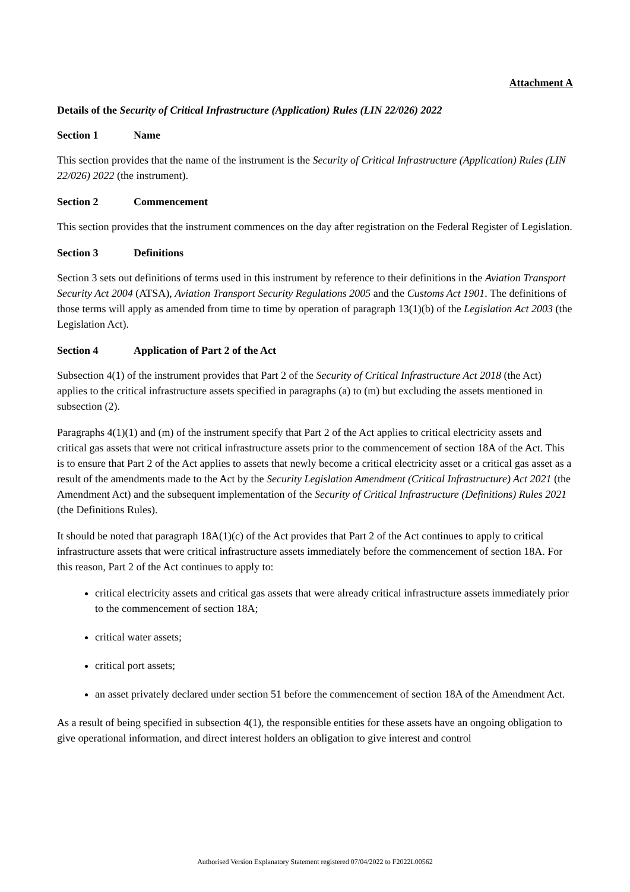Attachment A
Details of the Security of Critical Infrastructure (Application) Rules (LIN 22/026) 2022
Section 1 Name
This section provides that the name of the instrument is the Security of Critical Infrastructure (Application) Rules (LIN 22/026) 2022 (the instrument).
Section 2 Commencement
This section provides that the instrument commences on the day after registration on the Federal Register of Legislation.
Section 3 Definitions
Section 3 sets out definitions of terms used in this instrument by reference to their definitions in the Aviation Transport Security Act 2004 (ATSA), Aviation Transport Security Regulations 2005 and the Customs Act 1901. The definitions of those terms will apply as amended from time to time by operation of paragraph 13(1)(b) of the Legislation Act 2003 (the Legislation Act).
Section 4 Application of Part 2 of the Act
Subsection 4(1) of the instrument provides that Part 2 of the Security of Critical Infrastructure Act 2018 (the Act) applies to the critical infrastructure assets specified in paragraphs (a) to (m) but excluding the assets mentioned in subsection (2).
Paragraphs 4(1)(1) and (m) of the instrument specify that Part 2 of the Act applies to critical electricity assets and critical gas assets that were not critical infrastructure assets prior to the commencement of section 18A of the Act. This is to ensure that Part 2 of the Act applies to assets that newly become a critical electricity asset or a critical gas asset as a result of the amendments made to the Act by the Security Legislation Amendment (Critical Infrastructure) Act 2021 (the Amendment Act) and the subsequent implementation of the Security of Critical Infrastructure (Definitions) Rules 2021 (the Definitions Rules).
It should be noted that paragraph 18A(1)(c) of the Act provides that Part 2 of the Act continues to apply to critical infrastructure assets that were critical infrastructure assets immediately before the commencement of section 18A. For this reason, Part 2 of the Act continues to apply to:
critical electricity assets and critical gas assets that were already critical infrastructure assets immediately prior to the commencement of section 18A;
critical water assets;
critical port assets;
an asset privately declared under section 51 before the commencement of section 18A of the Amendment Act.
As a result of being specified in subsection 4(1), the responsible entities for these assets have an ongoing obligation to give operational information, and direct interest holders an obligation to give interest and control
Authorised Version Explanatory Statement registered 07/04/2022 to F2022L00562